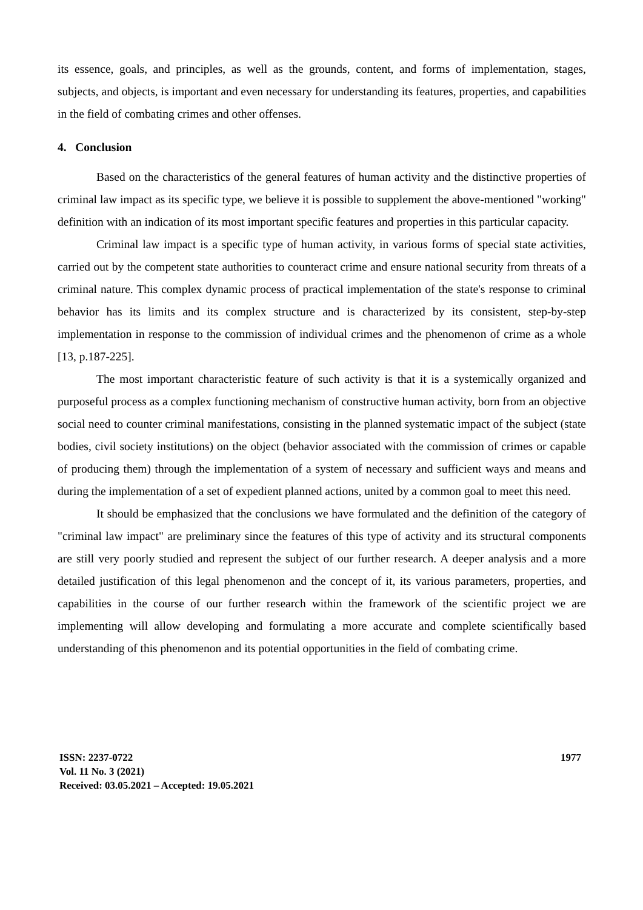its essence, goals, and principles, as well as the grounds, content, and forms of implementation, stages, subjects, and objects, is important and even necessary for understanding its features, properties, and capabilities in the field of combating crimes and other offenses.
4. Conclusion
Based on the characteristics of the general features of human activity and the distinctive properties of criminal law impact as its specific type, we believe it is possible to supplement the above-mentioned "working" definition with an indication of its most important specific features and properties in this particular capacity.
Criminal law impact is a specific type of human activity, in various forms of special state activities, carried out by the competent state authorities to counteract crime and ensure national security from threats of a criminal nature. This complex dynamic process of practical implementation of the state's response to criminal behavior has its limits and its complex structure and is characterized by its consistent, step-by-step implementation in response to the commission of individual crimes and the phenomenon of crime as a whole [13, p.187-225].
The most important characteristic feature of such activity is that it is a systemically organized and purposeful process as a complex functioning mechanism of constructive human activity, born from an objective social need to counter criminal manifestations, consisting in the planned systematic impact of the subject (state bodies, civil society institutions) on the object (behavior associated with the commission of crimes or capable of producing them) through the implementation of a system of necessary and sufficient ways and means and during the implementation of a set of expedient planned actions, united by a common goal to meet this need.
It should be emphasized that the conclusions we have formulated and the definition of the category of "criminal law impact" are preliminary since the features of this type of activity and its structural components are still very poorly studied and represent the subject of our further research. A deeper analysis and a more detailed justification of this legal phenomenon and the concept of it, its various parameters, properties, and capabilities in the course of our further research within the framework of the scientific project we are implementing will allow developing and formulating a more accurate and complete scientifically based understanding of this phenomenon and its potential opportunities in the field of combating crime.
ISSN: 2237-0722
Vol. 11 No. 3 (2021)
Received: 03.05.2021 – Accepted: 19.05.2021
1977